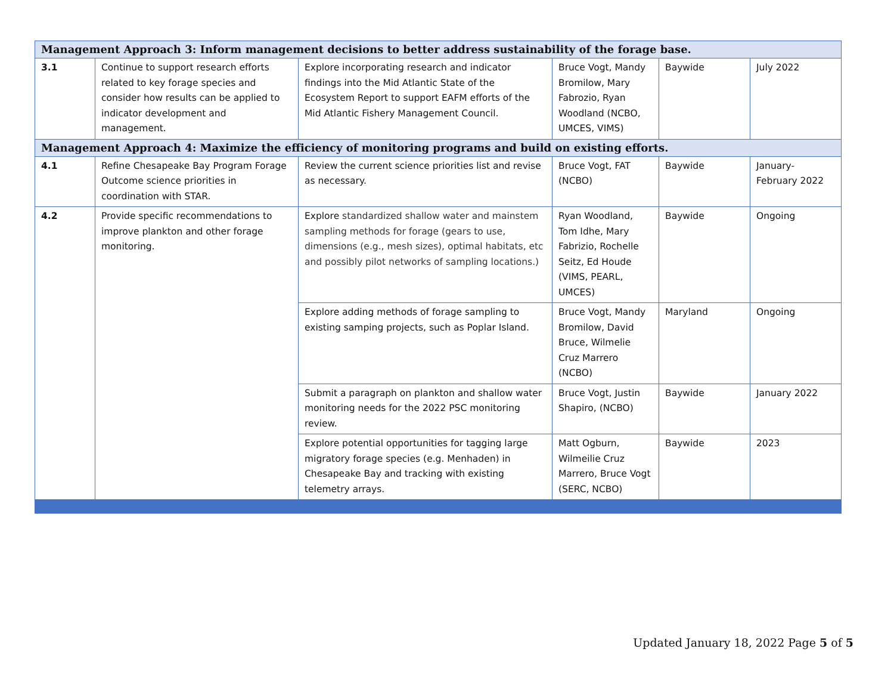| Management Approach 3: Inform management decisions to better address sustainability of the forage base. | | | | | |
| 3.1 | Continue to support research efforts related to key forage species and consider how results can be applied to indicator development and management. | Explore incorporating research and indicator findings into the Mid Atlantic State of the Ecosystem Report to support EAFM efforts of the Mid Atlantic Fishery Management Council. | Bruce Vogt, Mandy Bromilow, Mary Fabrozio, Ryan Woodland (NCBO, UMCES, VIMS) | Baywide | July 2022 |
| Management Approach 4: Maximize the efficiency of monitoring programs and build on existing efforts. | | | | | |
| 4.1 | Refine Chesapeake Bay Program Forage Outcome science priorities in coordination with STAR. | Review the current science priorities list and revise as necessary. | Bruce Vogt, FAT (NCBO) | Baywide | January-February 2022 |
| 4.2 | Provide specific recommendations to improve plankton and other forage monitoring. | Explore standardized shallow water and mainstem sampling methods for forage (gears to use, dimensions (e.g., mesh sizes), optimal habitats, etc and possibly pilot networks of sampling locations.) | Ryan Woodland, Tom Idhe, Mary Fabrizio, Rochelle Seitz, Ed Houde (VIMS, PEARL, UMCES) | Baywide | Ongoing |
| | | Explore adding methods of forage sampling to existing samping projects, such as Poplar Island. | Bruce Vogt, Mandy Bromilow, David Bruce, Wilmelie Cruz Marrero (NCBO) | Maryland | Ongoing |
| | | Submit a paragraph on plankton and shallow water monitoring needs for the 2022 PSC monitoring review. | Bruce Vogt, Justin Shapiro, (NCBO) | Baywide | January 2022 |
| | | Explore potential opportunities for tagging large migratory forage species (e.g. Menhaden) in Chesapeake Bay and tracking with existing telemetry arrays. | Matt Ogburn, Wilmeilie Cruz Marrero, Bruce Vogt (SERC, NCBO) | Baywide | 2023 |
Updated January 18, 2022 Page 5 of 5